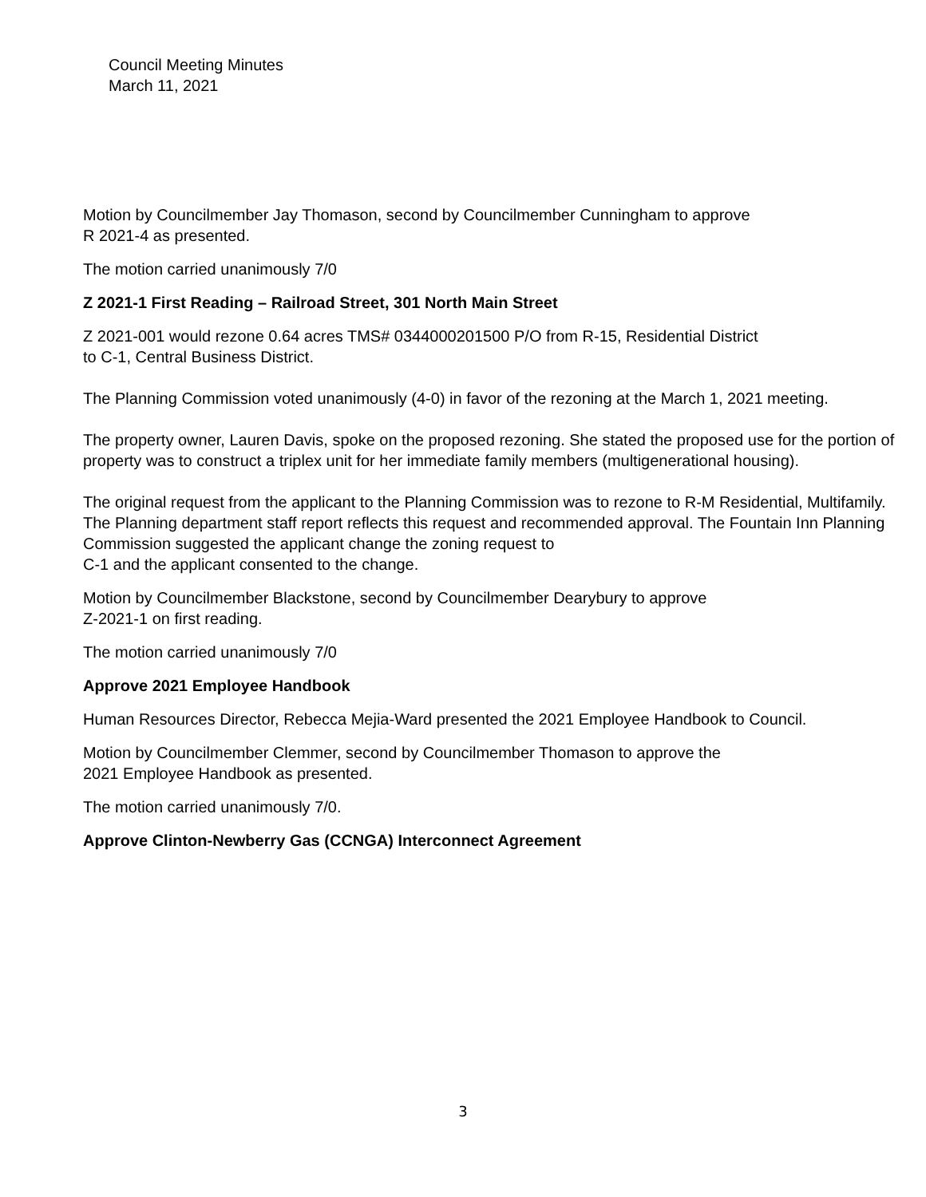Council Meeting Minutes
March 11, 2021
Motion by Councilmember Jay Thomason, second by Councilmember Cunningham to approve
R 2021-4 as presented.
The motion carried unanimously 7/0
Z 2021-1 First Reading – Railroad Street, 301 North Main Street
Z 2021-001 would rezone 0.64 acres TMS# 0344000201500 P/O from R-15, Residential District
to C-1, Central Business District.
The Planning Commission voted unanimously (4-0) in favor of the rezoning at the March 1, 2021 meeting.
The property owner, Lauren Davis, spoke on the proposed rezoning. She stated the proposed use for the portion of property was to construct a triplex unit for her immediate family members (multigenerational housing).
The original request from the applicant to the Planning Commission was to rezone to R-M Residential, Multifamily. The Planning department staff report reflects this request and recommended approval. The Fountain Inn Planning Commission suggested the applicant change the zoning request to
C-1 and the applicant consented to the change.
Motion by Councilmember Blackstone, second by Councilmember Dearybury to approve
Z-2021-1 on first reading.
The motion carried unanimously 7/0
Approve 2021 Employee Handbook
Human Resources Director, Rebecca Mejia-Ward presented the 2021 Employee Handbook to Council.
Motion by Councilmember Clemmer, second by Councilmember Thomason to approve the
2021 Employee Handbook as presented.
The motion carried unanimously 7/0.
Approve Clinton-Newberry Gas (CCNGA) Interconnect Agreement
3